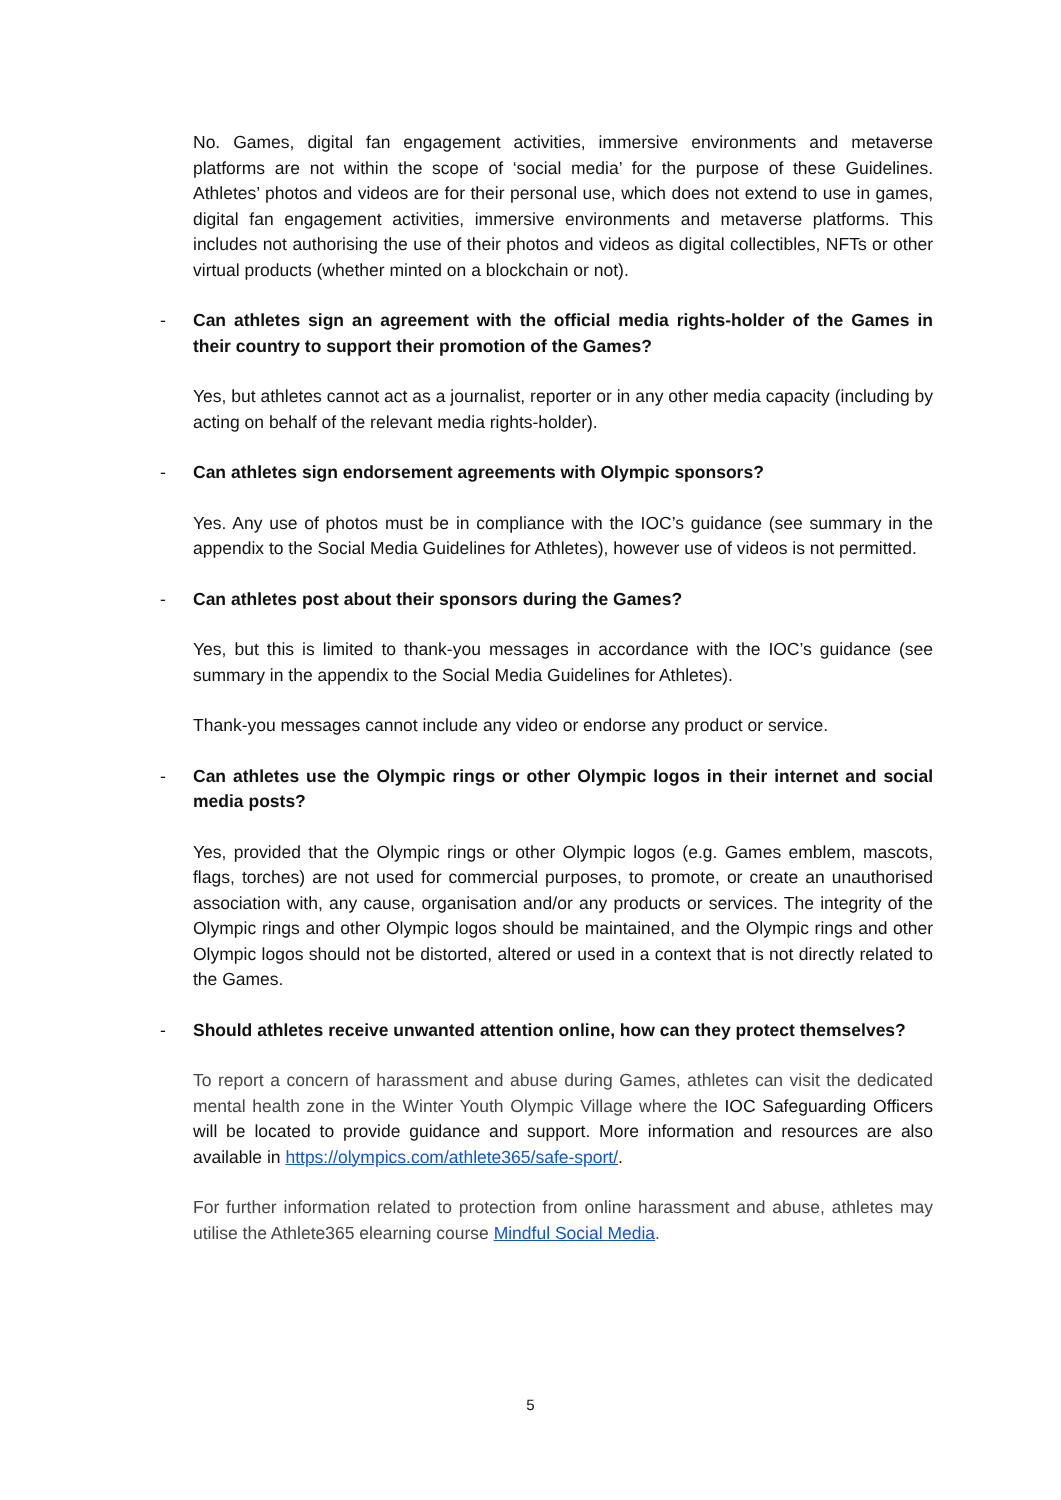No. Games, digital fan engagement activities, immersive environments and metaverse platforms are not within the scope of ‘social media’ for the purpose of these Guidelines. Athletes’ photos and videos are for their personal use, which does not extend to use in games, digital fan engagement activities, immersive environments and metaverse platforms. This includes not authorising the use of their photos and videos as digital collectibles, NFTs or other virtual products (whether minted on a blockchain or not).
- Can athletes sign an agreement with the official media rights-holder of the Games in their country to support their promotion of the Games?
Yes, but athletes cannot act as a journalist, reporter or in any other media capacity (including by acting on behalf of the relevant media rights-holder).
- Can athletes sign endorsement agreements with Olympic sponsors?
Yes. Any use of photos must be in compliance with the IOC’s guidance (see summary in the appendix to the Social Media Guidelines for Athletes), however use of videos is not permitted.
- Can athletes post about their sponsors during the Games?
Yes, but this is limited to thank-you messages in accordance with the IOC’s guidance (see summary in the appendix to the Social Media Guidelines for Athletes).
Thank-you messages cannot include any video or endorse any product or service.
- Can athletes use the Olympic rings or other Olympic logos in their internet and social media posts?
Yes, provided that the Olympic rings or other Olympic logos (e.g. Games emblem, mascots, flags, torches) are not used for commercial purposes, to promote, or create an unauthorised association with, any cause, organisation and/or any products or services. The integrity of the Olympic rings and other Olympic logos should be maintained, and the Olympic rings and other Olympic logos should not be distorted, altered or used in a context that is not directly related to the Games.
- Should athletes receive unwanted attention online, how can they protect themselves?
To report a concern of harassment and abuse during Games, athletes can visit the dedicated mental health zone in the Winter Youth Olympic Village where the IOC Safeguarding Officers will be located to provide guidance and support. More information and resources are also available in https://olympics.com/athlete365/safe-sport/.
For further information related to protection from online harassment and abuse, athletes may utilise the Athlete365 elearning course Mindful Social Media.
5